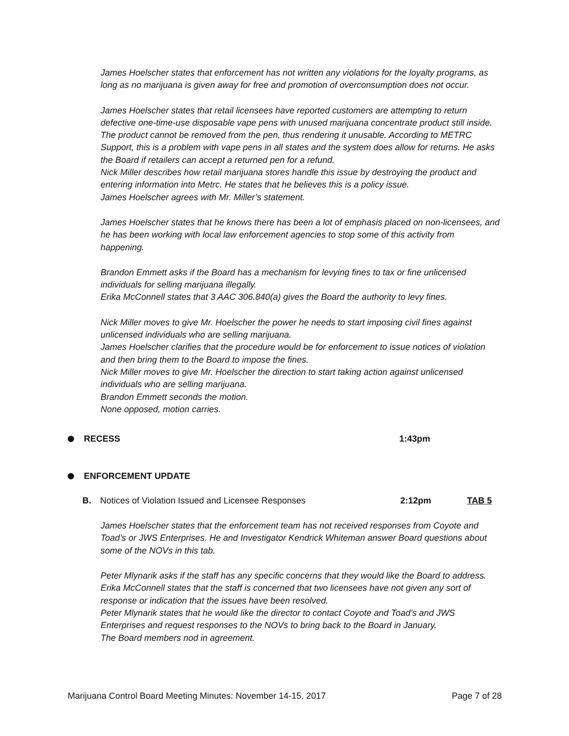James Hoelscher states that enforcement has not written any violations for the loyalty programs, as long as no marijuana is given away for free and promotion of overconsumption does not occur.
James Hoelscher states that retail licensees have reported customers are attempting to return defective one-time-use disposable vape pens with unused marijuana concentrate product still inside. The product cannot be removed from the pen, thus rendering it unusable. According to METRC Support, this is a problem with vape pens in all states and the system does allow for returns. He asks the Board if retailers can accept a returned pen for a refund.
Nick Miller describes how retail marijuana stores handle this issue by destroying the product and entering information into Metrc. He states that he believes this is a policy issue.
James Hoelscher agrees with Mr. Miller’s statement.
James Hoelscher states that he knows there has been a lot of emphasis placed on non-licensees, and he has been working with local law enforcement agencies to stop some of this activity from happening.
Brandon Emmett asks if the Board has a mechanism for levying fines to tax or fine unlicensed individuals for selling marijuana illegally.
Erika McConnell states that 3 AAC 306.840(a) gives the Board the authority to levy fines.
Nick Miller moves to give Mr. Hoelscher the power he needs to start imposing civil fines against unlicensed individuals who are selling marijuana.
James Hoelscher clarifies that the procedure would be for enforcement to issue notices of violation and then bring them to the Board to impose the fines.
Nick Miller moves to give Mr. Hoelscher the direction to start taking action against unlicensed individuals who are selling marijuana.
Brandon Emmett seconds the motion.
None opposed, motion carries.
RECESS 1:43pm
ENFORCEMENT UPDATE
B. Notices of Violation Issued and Licensee Responses 2:12pm TAB 5
James Hoelscher states that the enforcement team has not received responses from Coyote and Toad’s or JWS Enterprises. He and Investigator Kendrick Whiteman answer Board questions about some of the NOVs in this tab.
Peter Mlynarik asks if the staff has any specific concerns that they would like the Board to address.
Erika McConnell states that the staff is concerned that two licensees have not given any sort of response or indication that the issues have been resolved.
Peter Mlynarik states that he would like the director to contact Coyote and Toad’s and JWS Enterprises and request responses to the NOVs to bring back to the Board in January.
The Board members nod in agreement.
Marijuana Control Board Meeting Minutes: November 14-15, 2017 Page 7 of 28